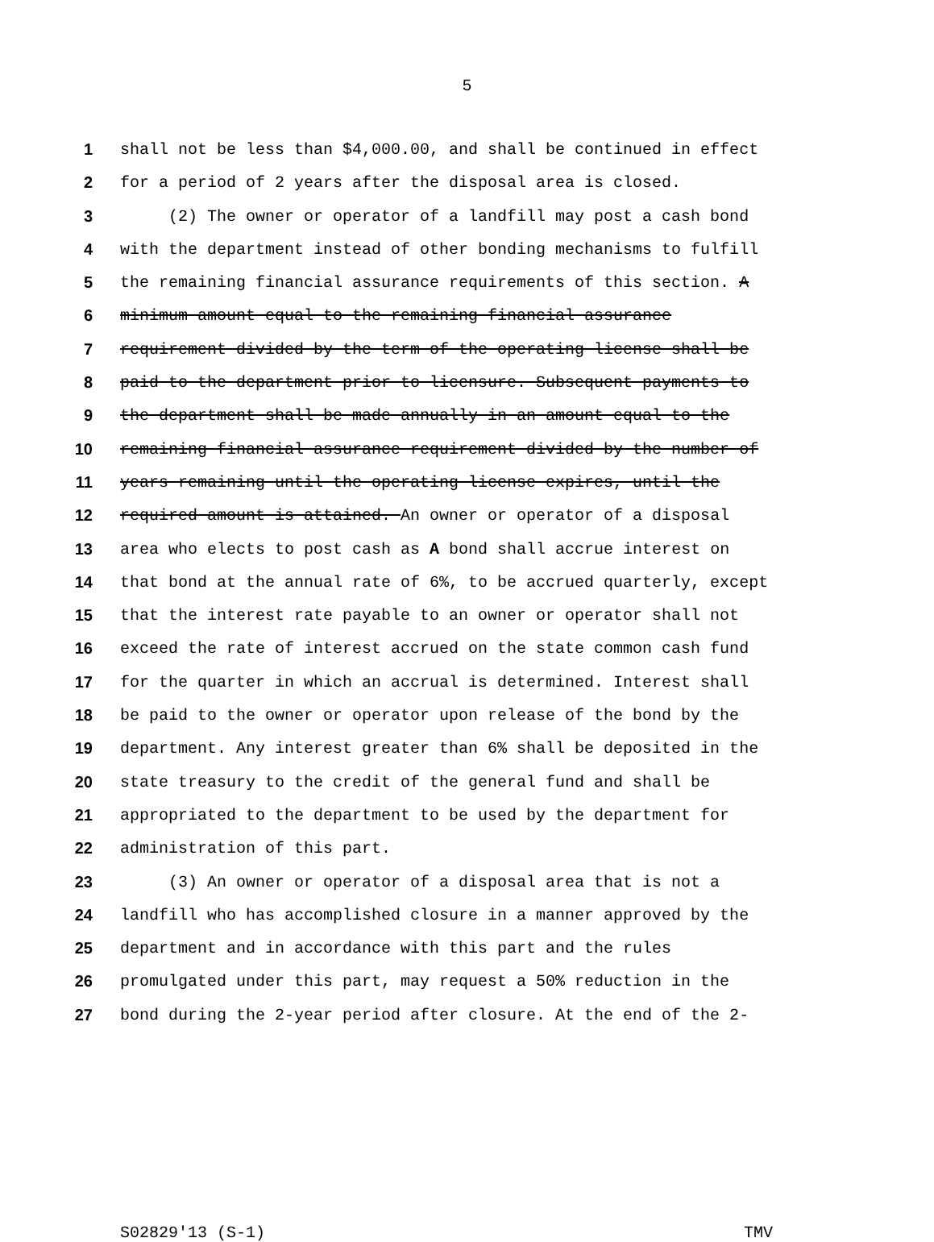5
1 shall not be less than $4,000.00, and shall be continued in effect
2 for a period of 2 years after the disposal area is closed.
3 (2) The owner or operator of a landfill may post a cash bond
4 with the department instead of other bonding mechanisms to fulfill
5 the remaining financial assurance requirements of this section. A
6 minimum amount equal to the remaining financial assurance
7 requirement divided by the term of the operating license shall be
8 paid to the department prior to licensure. Subsequent payments to
9 the department shall be made annually in an amount equal to the
10 remaining financial assurance requirement divided by the number of
11 years remaining until the operating license expires, until the
12 required amount is attained. An owner or operator of a disposal
13 area who elects to post cash as A bond shall accrue interest on
14 that bond at the annual rate of 6%, to be accrued quarterly, except
15 that the interest rate payable to an owner or operator shall not
16 exceed the rate of interest accrued on the state common cash fund
17 for the quarter in which an accrual is determined. Interest shall
18 be paid to the owner or operator upon release of the bond by the
19 department. Any interest greater than 6% shall be deposited in the
20 state treasury to the credit of the general fund and shall be
21 appropriated to the department to be used by the department for
22 administration of this part.
23 (3) An owner or operator of a disposal area that is not a
24 landfill who has accomplished closure in a manner approved by the
25 department and in accordance with this part and the rules
26 promulgated under this part, may request a 50% reduction in the
27 bond during the 2-year period after closure. At the end of the 2-
S02829'13 (S-1) TMV